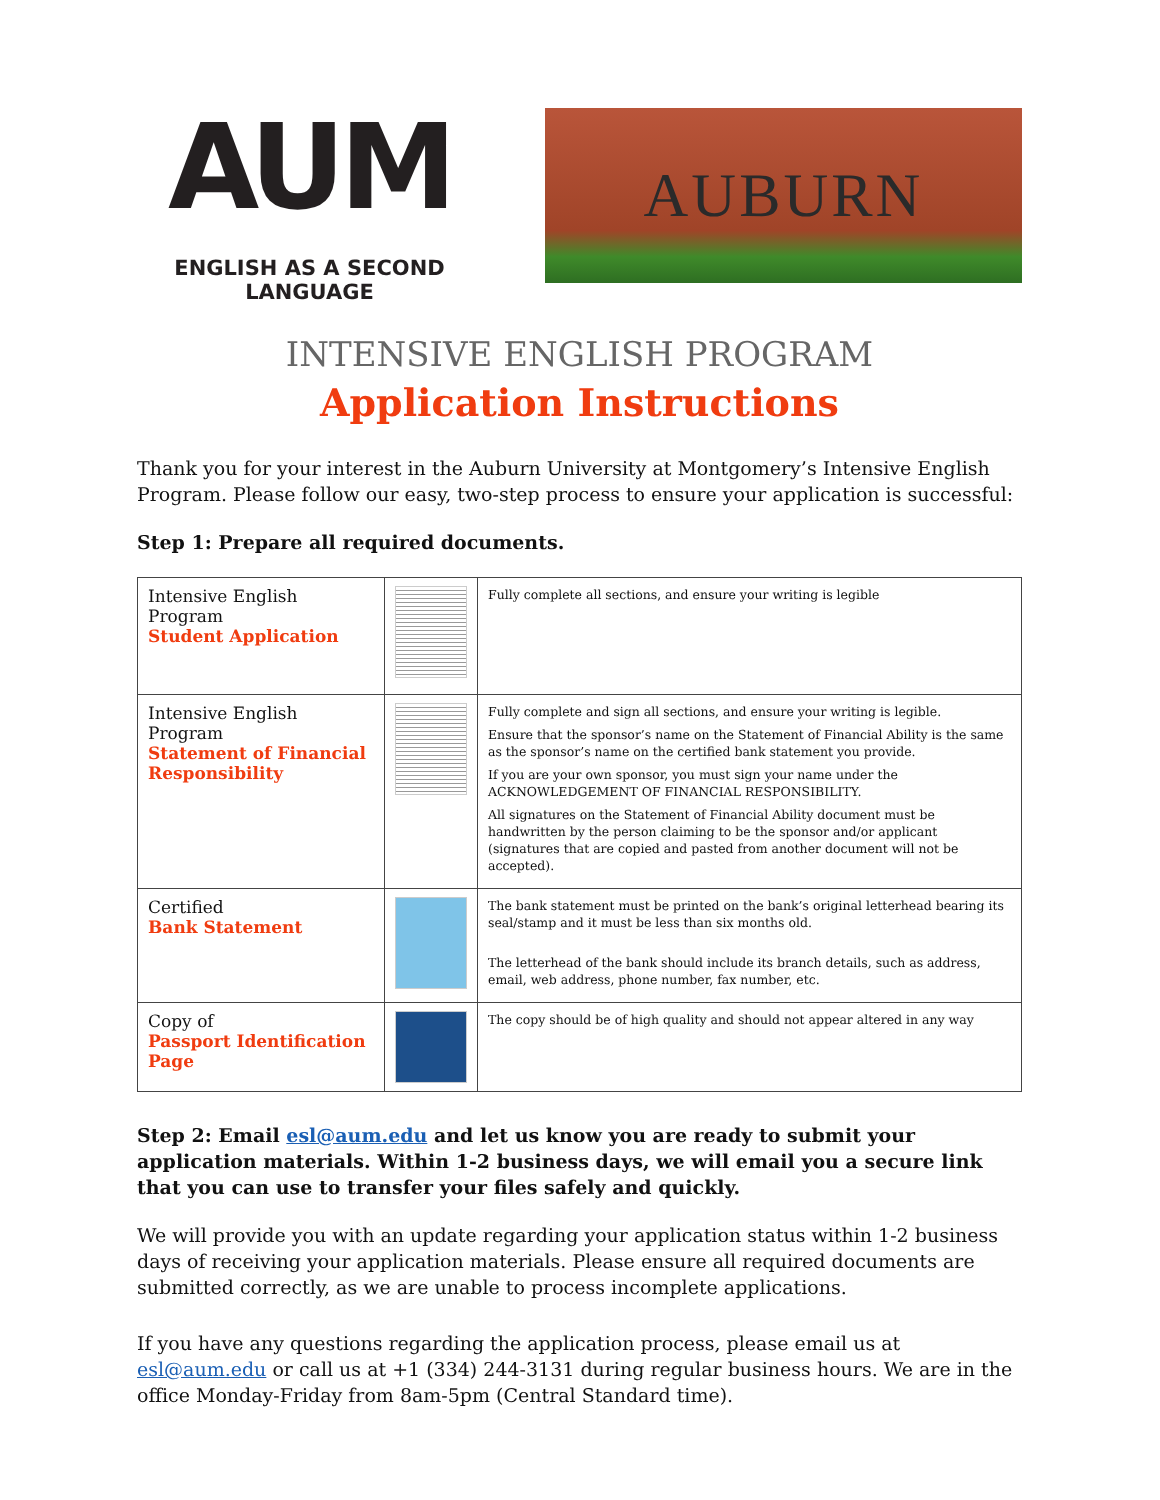AUM
ENGLISH AS A SECOND LANGUAGE
AUBURN
INTENSIVE ENGLISH PROGRAM
Application Instructions
Thank you for your interest in the Auburn University at Montgomery’s Intensive English Program. Please follow our easy, two-step process to ensure your application is successful:
Step 1: Prepare all required documents.
| Intensive English Program Student Application | | Fully complete all sections, and ensure your writing is legible |
| Intensive English Program Statement of Financial Responsibility | | Fully complete and sign all sections, and ensure your writing is legible. Ensure that the sponsor’s name on the Statement of Financial Ability is the same as the sponsor’s name on the certified bank statement you provide. If you are your own sponsor, you must sign your name under the ACKNOWLEDGEMENT OF FINANCIAL RESPONSIBILITY. All signatures on the Statement of Financial Ability document must be handwritten by the person claiming to be the sponsor and/or applicant (signatures that are copied and pasted from another document will not be accepted). |
| Certified Bank Statement | | The bank statement must be printed on the bank’s original letterhead bearing its seal/stamp and it must be less than six months old. The letterhead of the bank should include its branch details, such as address, email, web address, phone number, fax number, etc. |
| Copy of Passport Identification Page | | The copy should be of high quality and should not appear altered in any way |
Step 2: Email esl@aum.edu and let us know you are ready to submit your application materials. Within 1-2 business days, we will email you a secure link that you can use to transfer your files safely and quickly.
We will provide you with an update regarding your application status within 1-2 business days of receiving your application materials. Please ensure all required documents are submitted correctly, as we are unable to process incomplete applications.
If you have any questions regarding the application process, please email us at esl@aum.edu or call us at +1 (334) 244-3131 during regular business hours. We are in the office Monday-Friday from 8am-5pm (Central Standard time).